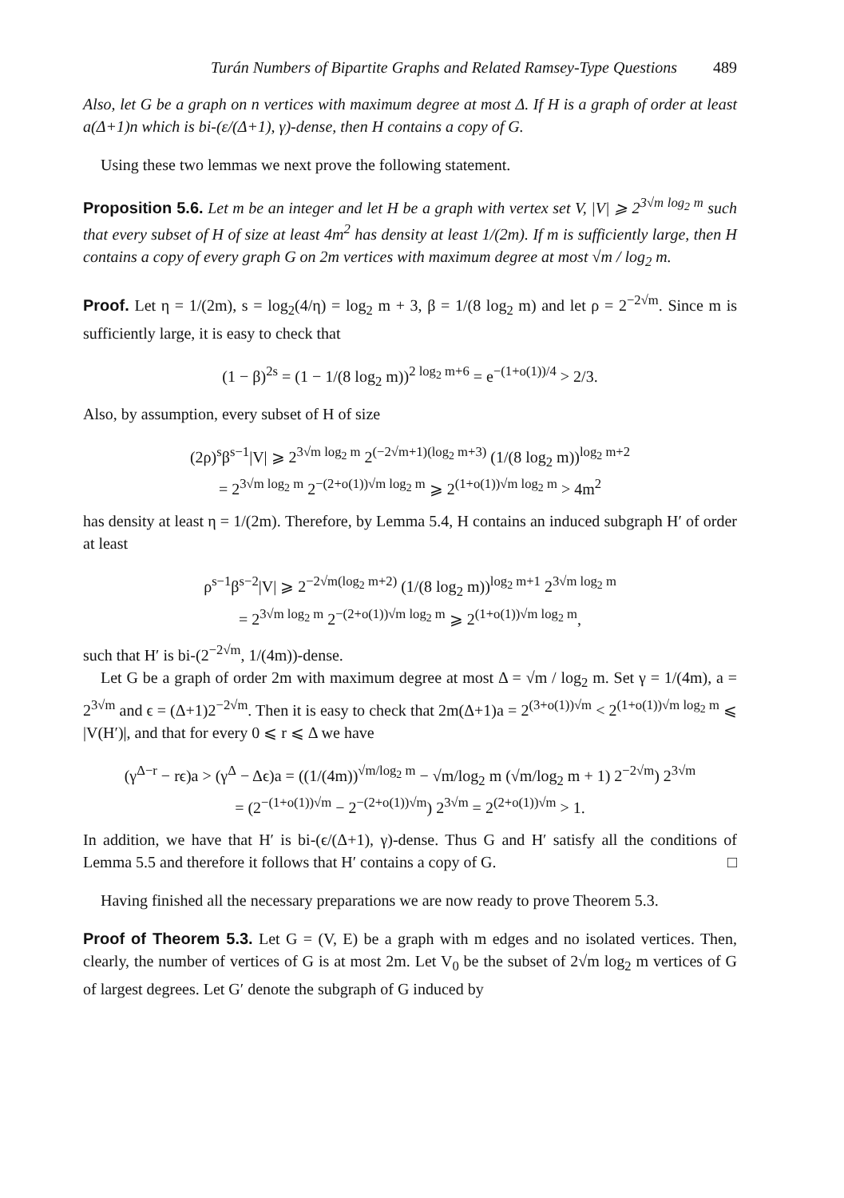Turán Numbers of Bipartite Graphs and Related Ramsey-Type Questions 489
Also, let G be a graph on n vertices with maximum degree at most Δ. If H is a graph of order at least a(Δ+1)n which is bi-(ε/(Δ+1), γ)-dense, then H contains a copy of G.
Using these two lemmas we next prove the following statement.
Proposition 5.6. Let m be an integer and let H be a graph with vertex set V, |V| ⩾ 2<sup>3√m log<sub>2</sub> m</sup> such that every subset of H of size at least 4m<sup>2</sup> has density at least 1/(2m). If m is sufficiently large, then H contains a copy of every graph G on 2m vertices with maximum degree at most √m / log<sub>2</sub> m.
Proof. Let η = 1/(2m), s = log<sub>2</sub>(4/η) = log<sub>2</sub> m + 3, β = 1/(8 log<sub>2</sub> m) and let ρ = 2<sup>−2√m</sup>. Since m is sufficiently large, it is easy to check that
(1 − β)<sup>2s</sup> = (1 − 1/(8 log<sub>2</sub> m))<sup>2 log<sub>2</sub> m+6</sup> = e<sup>−(1+o(1))/4</sup> > 2/3.
Also, by assumption, every subset of H of size
(2ρ)<sup>s</sup>β<sup>s−1</sup>|V| ⩾ 2<sup>3√m log<sub>2</sub> m</sup> 2<sup>(−2√m+1)(log<sub>2</sub> m+3)</sup> (1/(8 log<sub>2</sub> m))<sup>log<sub>2</sub> m+2</sup>
= 2<sup>3√m log<sub>2</sub> m</sup> 2<sup>−(2+o(1))√m log<sub>2</sub> m</sup> ⩾ 2<sup>(1+o(1))√m log<sub>2</sub> m</sup> > 4m<sup>2</sup>
has density at least η = 1/(2m). Therefore, by Lemma 5.4, H contains an induced subgraph H′ of order at least
ρ<sup>s−1</sup>β<sup>s−2</sup>|V| ⩾ 2<sup>−2√m(log<sub>2</sub> m+2)</sup> (1/(8 log<sub>2</sub> m))<sup>log<sub>2</sub> m+1</sup> 2<sup>3√m log<sub>2</sub> m</sup>
= 2<sup>3√m log<sub>2</sub> m</sup> 2<sup>−(2+o(1))√m log<sub>2</sub> m</sup> ⩾ 2<sup>(1+o(1))√m log<sub>2</sub> m</sup>,
such that H′ is bi-(2<sup>−2√m</sup>, 1/(4m))-dense.
Let G be a graph of order 2m with maximum degree at most Δ = √m / log<sub>2</sub> m. Set γ = 1/(4m), a = 2<sup>3√m</sup> and ϵ = (Δ+1)2<sup>−2√m</sup>. Then it is easy to check that 2m(Δ+1)a = 2<sup>(3+o(1))√m</sup> < 2<sup>(1+o(1))√m log<sub>2</sub> m</sup> ⩽ |V(H′)|, and that for every 0 ⩽ r ⩽ Δ we have
(γ<sup>Δ−r</sup> − rϵ)a > (γ<sup>Δ</sup> − Δϵ)a = ((1/(4m))<sup>√m/log<sub>2</sub> m</sup> − √m/log<sub>2</sub> m (√m/log<sub>2</sub> m + 1) 2<sup>−2√m</sup>) 2<sup>3√m</sup>
= (2<sup>−(1+o(1))√m</sup> − 2<sup>−(2+o(1))√m</sup>) 2<sup>3√m</sup> = 2<sup>(2+o(1))√m</sup> > 1.
In addition, we have that H′ is bi-(ϵ/(Δ+1), γ)-dense. Thus G and H′ satisfy all the conditions of Lemma 5.5 and therefore it follows that H′ contains a copy of G. □
Having finished all the necessary preparations we are now ready to prove Theorem 5.3.
Proof of Theorem 5.3. Let G = (V, E) be a graph with m edges and no isolated vertices. Then, clearly, the number of vertices of G is at most 2m. Let V<sub>0</sub> be the subset of 2√m log<sub>2</sub> m vertices of G of largest degrees. Let G′ denote the subgraph of G induced by